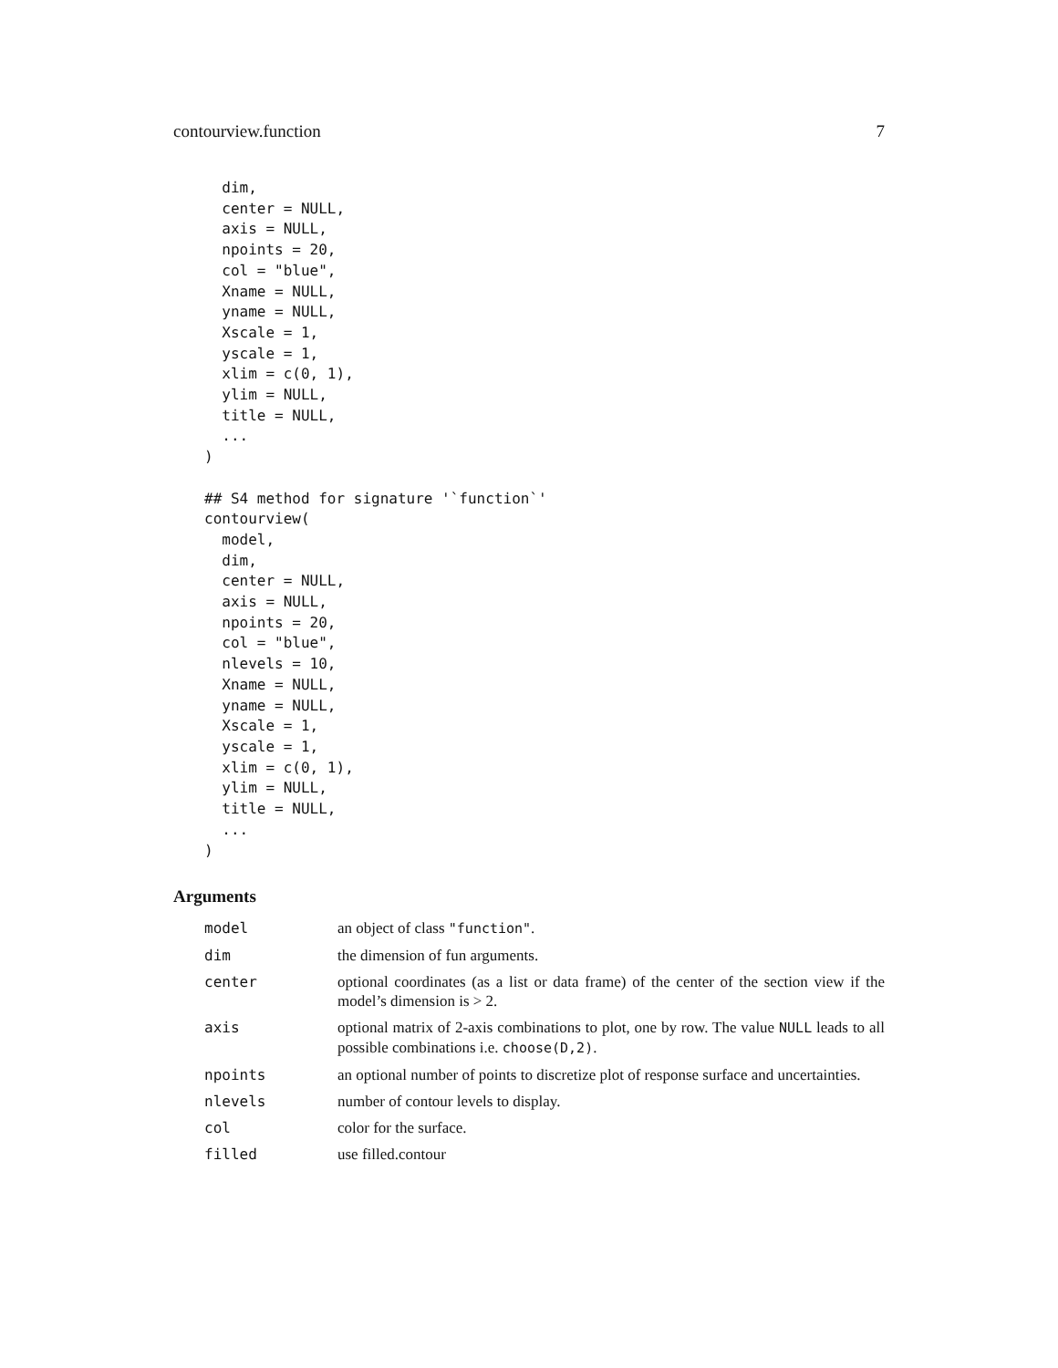contourview.function 7
  dim,
  center = NULL,
  axis = NULL,
  npoints = 20,
  col = "blue",
  Xname = NULL,
  yname = NULL,
  Xscale = 1,
  yscale = 1,
  xlim = c(0, 1),
  ylim = NULL,
  title = NULL,
  ...
)

## S4 method for signature '`function`'
contourview(
  model,
  dim,
  center = NULL,
  axis = NULL,
  npoints = 20,
  col = "blue",
  nlevels = 10,
  Xname = NULL,
  yname = NULL,
  Xscale = 1,
  yscale = 1,
  xlim = c(0, 1),
  ylim = NULL,
  title = NULL,
  ...
)
Arguments
| model | an object of class "function" . |
| dim | the dimension of fun arguments. |
| center | optional coordinates (as a list or data frame) of the center of the section view if the model’s dimension is > 2. |
| axis | optional matrix of 2-axis combinations to plot, one by row. The value NULL leads to all possible combinations i.e. choose(D,2) . |
| npoints | an optional number of points to discretize plot of response surface and uncertainties. |
| nlevels | number of contour levels to display. |
| col | color for the surface. |
| filled | use filled.contour |